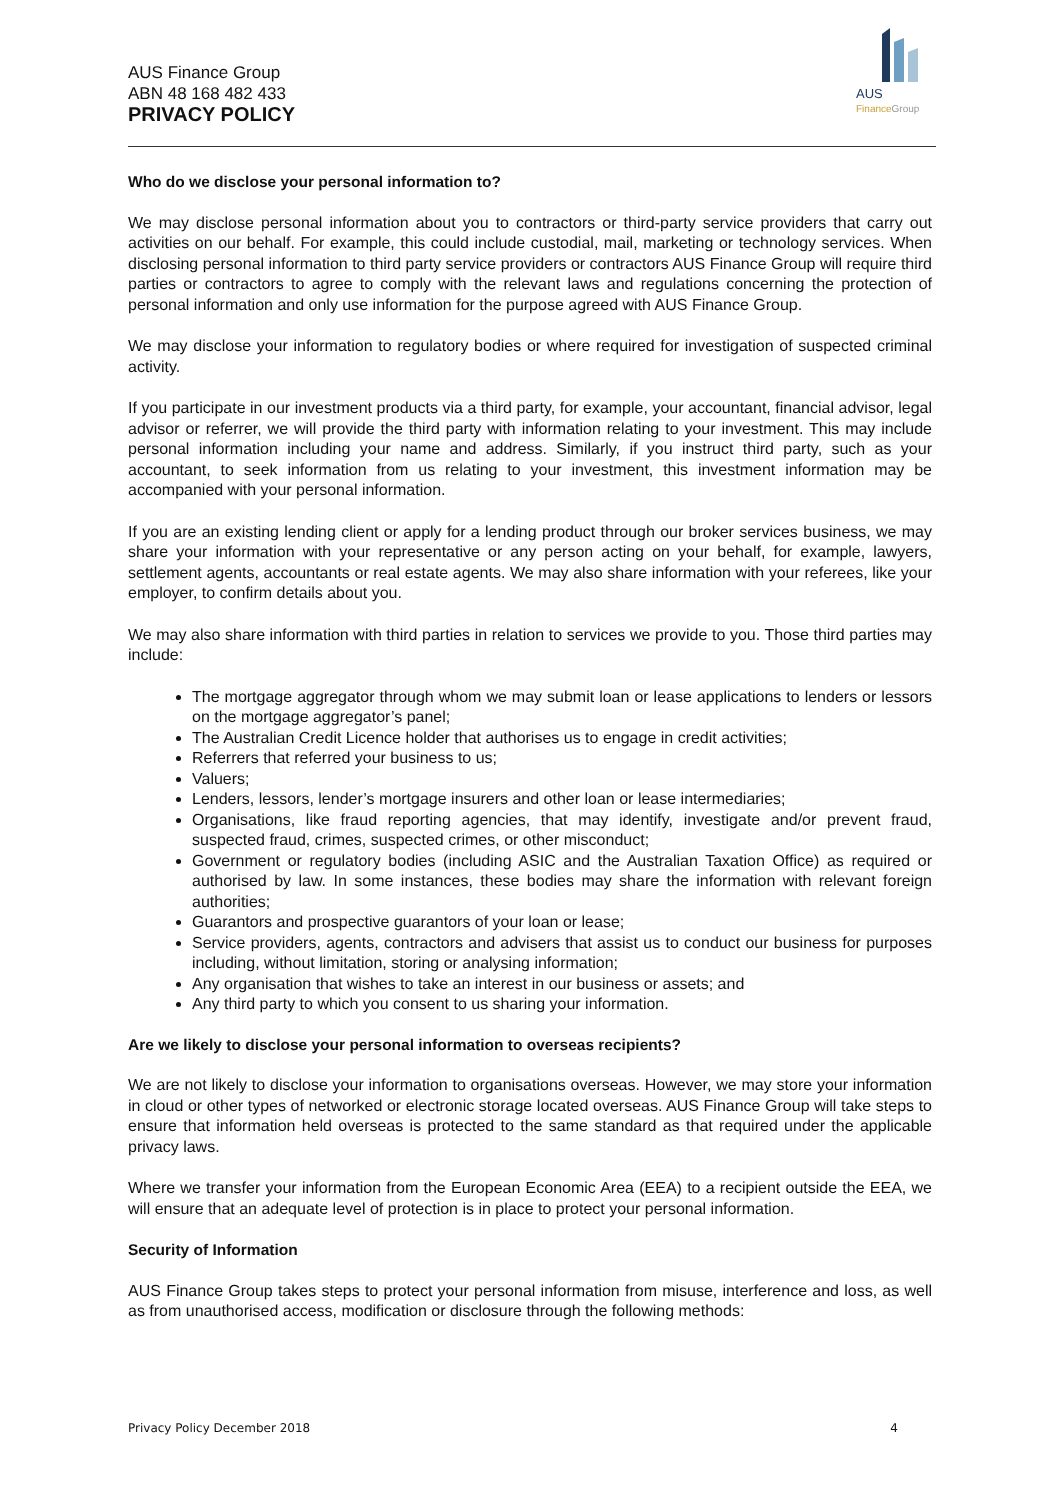AUS Finance Group
ABN 48 168 482 433
PRIVACY POLICY
AUS
FinanceGroup
Who do we disclose your personal information to?
We may disclose personal information about you to contractors or third-party service providers that carry out activities on our behalf. For example, this could include custodial, mail, marketing or technology services. When disclosing personal information to third party service providers or contractors AUS Finance Group will require third parties or contractors to agree to comply with the relevant laws and regulations concerning the protection of personal information and only use information for the purpose agreed with AUS Finance Group.
We may disclose your information to regulatory bodies or where required for investigation of suspected criminal activity.
If you participate in our investment products via a third party, for example, your accountant, financial advisor, legal advisor or referrer, we will provide the third party with information relating to your investment. This may include personal information including your name and address. Similarly, if you instruct third party, such as your accountant, to seek information from us relating to your investment, this investment information may be accompanied with your personal information.
If you are an existing lending client or apply for a lending product through our broker services business, we may share your information with your representative or any person acting on your behalf, for example, lawyers, settlement agents, accountants or real estate agents. We may also share information with your referees, like your employer, to confirm details about you.
We may also share information with third parties in relation to services we provide to you. Those third parties may include:
The mortgage aggregator through whom we may submit loan or lease applications to lenders or lessors on the mortgage aggregator’s panel;
The Australian Credit Licence holder that authorises us to engage in credit activities;
Referrers that referred your business to us;
Valuers;
Lenders, lessors, lender’s mortgage insurers and other loan or lease intermediaries;
Organisations, like fraud reporting agencies, that may identify, investigate and/or prevent fraud, suspected fraud, crimes, suspected crimes, or other misconduct;
Government or regulatory bodies (including ASIC and the Australian Taxation Office) as required or authorised by law. In some instances, these bodies may share the information with relevant foreign authorities;
Guarantors and prospective guarantors of your loan or lease;
Service providers, agents, contractors and advisers that assist us to conduct our business for purposes including, without limitation, storing or analysing information;
Any organisation that wishes to take an interest in our business or assets; and
Any third party to which you consent to us sharing your information.
Are we likely to disclose your personal information to overseas recipients?
We are not likely to disclose your information to organisations overseas. However, we may store your information in cloud or other types of networked or electronic storage located overseas. AUS Finance Group will take steps to ensure that information held overseas is protected to the same standard as that required under the applicable privacy laws.
Where we transfer your information from the European Economic Area (EEA) to a recipient outside the EEA, we will ensure that an adequate level of protection is in place to protect your personal information.
Security of Information
AUS Finance Group takes steps to protect your personal information from misuse, interference and loss, as well as from unauthorised access, modification or disclosure through the following methods:
Privacy Policy December 2018 4